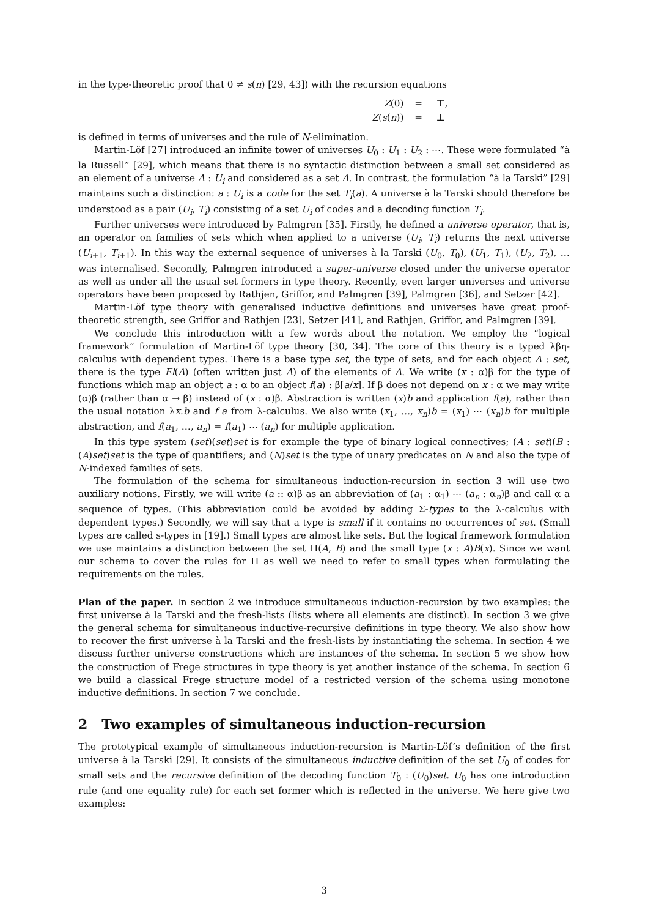in the type-theoretic proof that 0 ≠ s(n) [29, 43]) with the recursion equations
| Z (0) | = | ⊤, |
| Z ( s ( n )) | = | ⊥ |
is defined in terms of universes and the rule of N-elimination.
Martin-Löf [27] introduced an infinite tower of universes U<sub>0</sub> : U<sub>1</sub> : U<sub>2</sub> : ⋯. These were formulated “à la Russell” [29], which means that there is no syntactic distinction between a small set considered as an element of a universe A : U<sub>i</sub> and considered as a set A. In contrast, the formulation “à la Tarski” [29] maintains such a distinction: a : U<sub>i</sub> is a code for the set T<sub>i</sub>(a). A universe à la Tarski should therefore be understood as a pair (U<sub>i</sub>, T<sub>i</sub>) consisting of a set U<sub>i</sub> of codes and a decoding function T<sub>i</sub>.
Further universes were introduced by Palmgren [35]. Firstly, he defined a universe operator, that is, an operator on families of sets which when applied to a universe (U<sub>i</sub>, T<sub>i</sub>) returns the next universe (U<sub>i+1</sub>, T<sub>i+1</sub>). In this way the external sequence of universes à la Tarski (U<sub>0</sub>, T<sub>0</sub>), (U<sub>1</sub>, T<sub>1</sub>), (U<sub>2</sub>, T<sub>2</sub>), … was internalised. Secondly, Palmgren introduced a super-universe closed under the universe operator as well as under all the usual set formers in type theory. Recently, even larger universes and universe operators have been proposed by Rathjen, Griffor, and Palmgren [39], Palmgren [36], and Setzer [42].
Martin-Löf type theory with generalised inductive definitions and universes have great proof-theoretic strength, see Griffor and Rathjen [23], Setzer [41], and Rathjen, Griffor, and Palmgren [39].
We conclude this introduction with a few words about the notation. We employ the “logical framework” formulation of Martin-Löf type theory [30, 34]. The core of this theory is a typed λβη-calculus with dependent types. There is a base type set, the type of sets, and for each object A : set, there is the type El(A) (often written just A) of the elements of A. We write (x : α)β for the type of functions which map an object a : α to an object f(a) : β[a/x]. If β does not depend on x : α we may write (α)β (rather than α → β) instead of (x : α)β. Abstraction is written (x)b and application f(a), rather than the usual notation λx.b and f a from λ-calculus. We also write (x<sub>1</sub>, …, x<sub>n</sub>)b = (x<sub>1</sub>) ⋯ (x<sub>n</sub>)b for multiple abstraction, and f(a<sub>1</sub>, …, a<sub>n</sub>) = f(a<sub>1</sub>) ⋯ (a<sub>n</sub>) for multiple application.
In this type system (set)(set)set is for example the type of binary logical connectives; (A : set)(B : (A)set)set is the type of quantifiers; and (N)set is the type of unary predicates on N and also the type of N-indexed families of sets.
The formulation of the schema for simultaneous induction-recursion in section 3 will use two auxiliary notions. Firstly, we will write (a :: α)β as an abbreviation of (a<sub>1</sub> : α<sub>1</sub>) ⋯ (a<sub>n</sub> : α<sub>n</sub>)β and call α a sequence of types. (This abbreviation could be avoided by adding Σ-types to the λ-calculus with dependent types.) Secondly, we will say that a type is small if it contains no occurrences of set. (Small types are called s-types in [19].) Small types are almost like sets. But the logical framework formulation we use maintains a distinction between the set Π(A, B) and the small type (x : A)B(x). Since we want our schema to cover the rules for Π as well we need to refer to small types when formulating the requirements on the rules.
Plan of the paper. In section 2 we introduce simultaneous induction-recursion by two examples: the first universe à la Tarski and the fresh-lists (lists where all elements are distinct). In section 3 we give the general schema for simultaneous inductive-recursive definitions in type theory. We also show how to recover the first universe à la Tarski and the fresh-lists by instantiating the schema. In section 4 we discuss further universe constructions which are instances of the schema. In section 5 we show how the construction of Frege structures in type theory is yet another instance of the schema. In section 6 we build a classical Frege structure model of a restricted version of the schema using monotone inductive definitions. In section 7 we conclude.
2 Two examples of simultaneous induction-recursion
The prototypical example of simultaneous induction-recursion is Martin-Löf’s definition of the first universe à la Tarski [29]. It consists of the simultaneous inductive definition of the set U<sub>0</sub> of codes for small sets and the recursive definition of the decoding function T<sub>0</sub> : (U<sub>0</sub>)set. U<sub>0</sub> has one introduction rule (and one equality rule) for each set former which is reflected in the universe. We here give two examples:
3